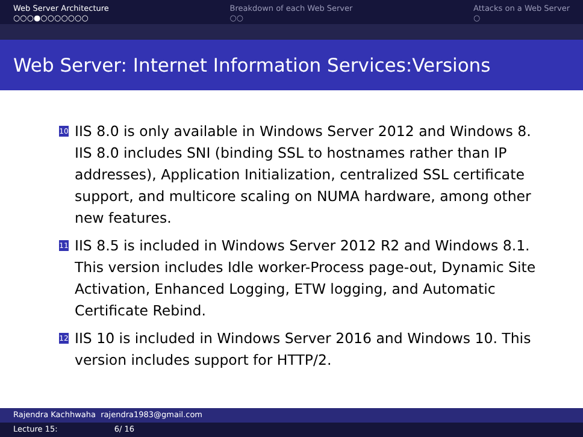Web Server Architecture
○○○●○○○○○○○
Breakdown of each Web Server
○○
Attacks on a Web Server
○
Web Server: Internet Information Services:Versions
10 IIS 8.0 is only available in Windows Server 2012 and Windows 8. IIS 8.0 includes SNI (binding SSL to hostnames rather than IP addresses), Application Initialization, centralized SSL certificate support, and multicore scaling on NUMA hardware, among other new features.
11 IIS 8.5 is included in Windows Server 2012 R2 and Windows 8.1. This version includes Idle worker-Process page-out, Dynamic Site Activation, Enhanced Logging, ETW logging, and Automatic Certificate Rebind.
12 IIS 10 is included in Windows Server 2016 and Windows 10. This version includes support for HTTP/2.
Rajendra Kachhwaha rajendra1983@gmail.com
Lecture 15: 6/ 16